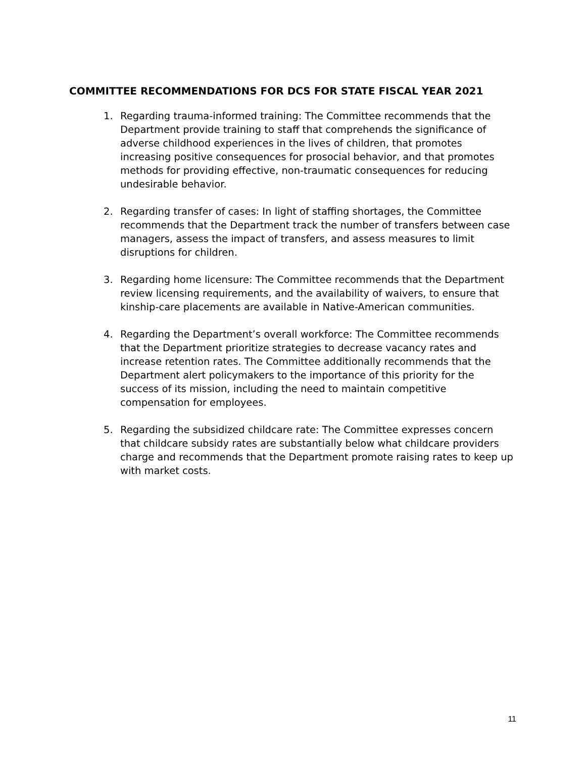COMMITTEE RECOMMENDATIONS FOR DCS FOR STATE FISCAL YEAR 2021
1. Regarding trauma-informed training: The Committee recommends that the Department provide training to staff that comprehends the significance of adverse childhood experiences in the lives of children, that promotes increasing positive consequences for prosocial behavior, and that promotes methods for providing effective, non-traumatic consequences for reducing undesirable behavior.
2. Regarding transfer of cases: In light of staffing shortages, the Committee recommends that the Department track the number of transfers between case managers, assess the impact of transfers, and assess measures to limit disruptions for children.
3. Regarding home licensure: The Committee recommends that the Department review licensing requirements, and the availability of waivers, to ensure that kinship-care placements are available in Native-American communities.
4. Regarding the Department’s overall workforce: The Committee recommends that the Department prioritize strategies to decrease vacancy rates and increase retention rates. The Committee additionally recommends that the Department alert policymakers to the importance of this priority for the success of its mission, including the need to maintain competitive compensation for employees.
5. Regarding the subsidized childcare rate: The Committee expresses concern that childcare subsidy rates are substantially below what childcare providers charge and recommends that the Department promote raising rates to keep up with market costs.
11